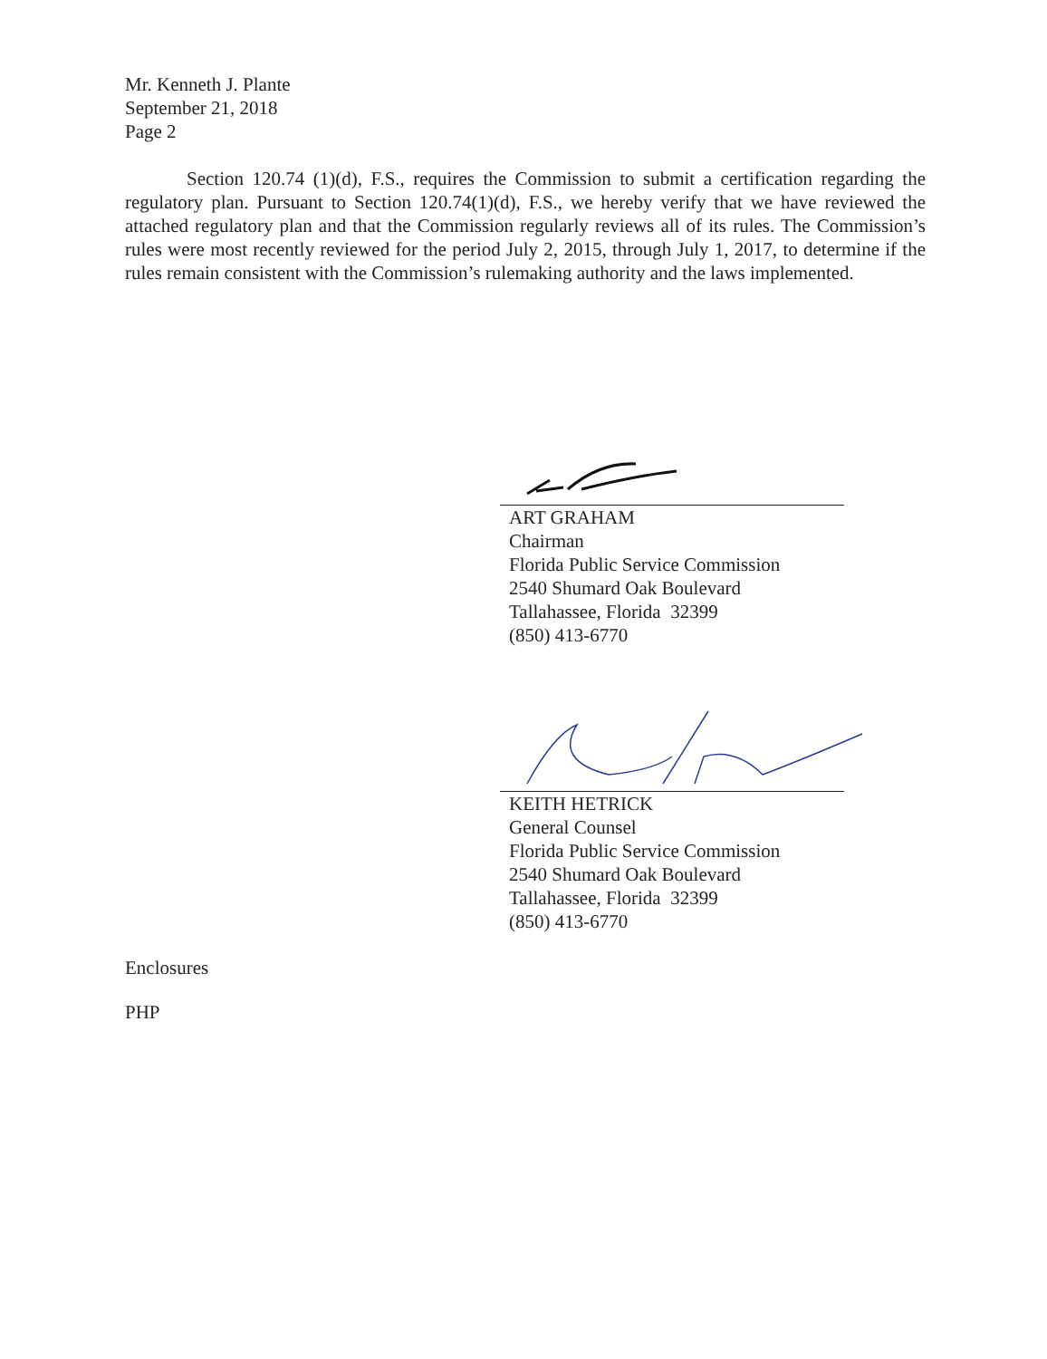Mr. Kenneth J. Plante
September 21, 2018
Page 2
Section 120.74 (1)(d), F.S., requires the Commission to submit a certification regarding the regulatory plan. Pursuant to Section 120.74(1)(d), F.S., we hereby verify that we have reviewed the attached regulatory plan and that the Commission regularly reviews all of its rules. The Commission’s rules were most recently reviewed for the period July 2, 2015, through July 1, 2017, to determine if the rules remain consistent with the Commission’s rulemaking authority and the laws implemented.
ART GRAHAM
Chairman
Florida Public Service Commission
2540 Shumard Oak Boulevard
Tallahassee, Florida 32399
(850) 413-6770
KEITH HETRICK
General Counsel
Florida Public Service Commission
2540 Shumard Oak Boulevard
Tallahassee, Florida 32399
(850) 413-6770
Enclosures
PHP